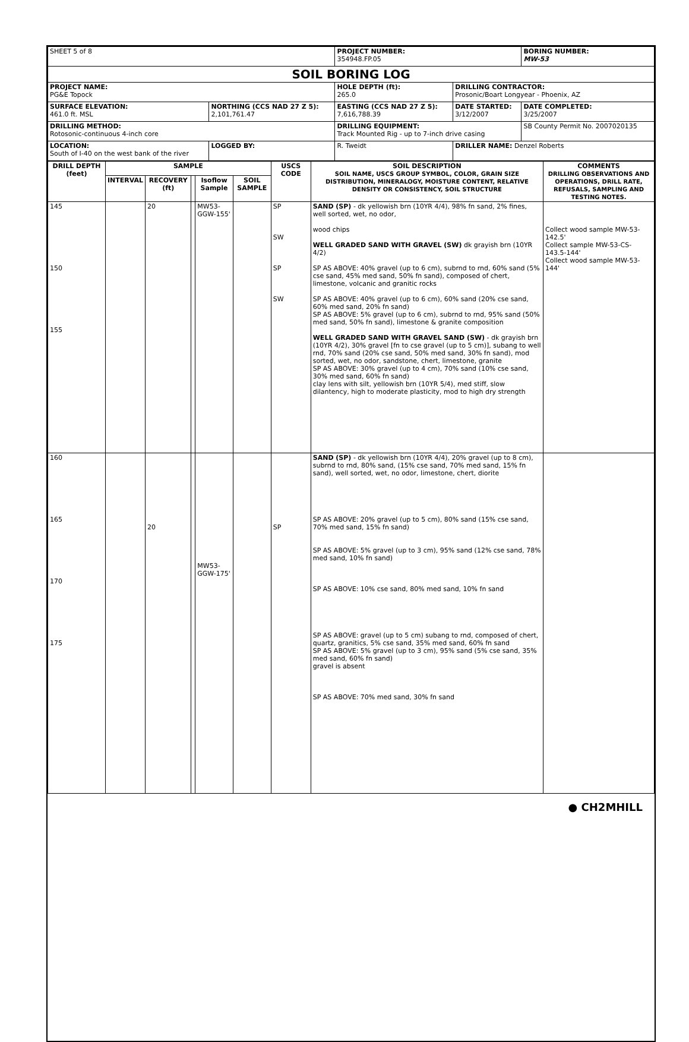| SHEET 5 of 8 | | | PROJECT NUMBER: 354948.FP.05 | | BORING NUMBER: MW-53 |
| SOIL BORING LOG | | | | | |
| PROJECT NAME: PG&E Topock | | | HOLE DEPTH (ft): 265.0 | DRILLING CONTRACTOR: Prosonic/Boart Longyear - Phoenix, AZ | |
| SURFACE ELEVATION: 461.0 ft. MSL | NORTHING (CCS NAD 27 Z 5): 2,101,761.47 | | EASTING (CCS NAD 27 Z 5): 7,616,788.39 | DATE STARTED: 3/12/2007 | DATE COMPLETED: 3/25/2007 |
| DRILLING METHOD: Rotosonic-continuous 4-inch core | | | DRILLING EQUIPMENT: Track Mounted Rig - up to 7-inch drive casing | | SB County Permit No. 2007020135 |
| LOCATION: South of I-40 on the west bank of the river | | LOGGED BY: | R. Tweidt | DRILLER NAME: Denzel Roberts | |
| DRILL DEPTH (feet) | SAMPLE | | | | | USCS CODE | SOIL DESCRIPTION SOIL NAME, USCS GROUP SYMBOL, COLOR, GRAIN SIZE DISTRIBUTION, MINERALOGY, MOISTURE CONTENT, RELATIVE DENSITY OR CONSISTENCY, SOIL STRUCTURE | COMMENTS DRILLING OBSERVATIONS AND OPERATIONS, DRILL RATE, REFUSALS, SAMPLING AND TESTING NOTES. |
| --- | --- | --- | --- | --- | --- | --- | --- | --- |
| | INTERVAL | RECOVERY (ft) | | Isoflow Sample | SOIL SAMPLE | | | |
| 145 150 155 | | 20 | | MW53-GGW-155' | | SP SW SP SW | SAND (SP) - dk yellowish brn (10YR 4/4), 98% fn sand, 2% fines, well sorted, wet, no odor, wood chips WELL GRADED SAND WITH GRAVEL (SW) dk grayish brn (10YR 4/2) SP AS ABOVE: 40% gravel (up to 6 cm), subrnd to rnd, 60% sand (5% cse sand, 45% med sand, 50% fn sand), composed of chert, limestone, volcanic and granitic rocks SP AS ABOVE: 40% gravel (up to 6 cm), 60% sand (20% cse sand, 60% med sand, 20% fn sand) SP AS ABOVE: 5% gravel (up to 6 cm), subrnd to rnd, 95% sand (50% med sand, 50% fn sand), limestone & granite composition WELL GRADED SAND WITH GRAVEL SAND (SW) - dk grayish brn (10YR 4/2), 30% gravel [fn to cse gravel (up to 5 cm)], subang to well rnd, 70% sand (20% cse sand, 50% med sand, 30% fn sand), mod sorted, wet, no odor, sandstone, chert, limestone, granite SP AS ABOVE: 30% gravel (up to 4 cm), 70% sand (10% cse sand, 30% med sand, 60% fn sand) clay lens with silt, yellowish brn (10YR 5/4), med stiff, slow dilantency, high to moderate plasticity, mod to high dry strength | Collect wood sample MW-53-142.5' Collect sample MW-53-CS-143.5-144' Collect wood sample MW-53-144' |
| 160 165 170 175 | | 20 | | MW53-GGW-175' | | SP | SAND (SP) - dk yellowish brn (10YR 4/4), 20% gravel (up to 8 cm), subrnd to rnd, 80% sand, (15% cse sand, 70% med sand, 15% fn sand), well sorted, wet, no odor, limestone, chert, diorite SP AS ABOVE: 20% gravel (up to 5 cm), 80% sand (15% cse sand, 70% med sand, 15% fn sand) SP AS ABOVE: 5% gravel (up to 3 cm), 95% sand (12% cse sand, 78% med sand, 10% fn sand) SP AS ABOVE: 10% cse sand, 80% med sand, 10% fn sand SP AS ABOVE: gravel (up to 5 cm) subang to rnd, composed of chert, quartz, granitics, 5% cse sand, 35% med sand, 60% fn sand SP AS ABOVE: 5% gravel (up to 3 cm), 95% sand (5% cse sand, 35% med sand, 60% fn sand) gravel is absent SP AS ABOVE: 70% med sand, 30% fn sand | |
● CH2MHILL